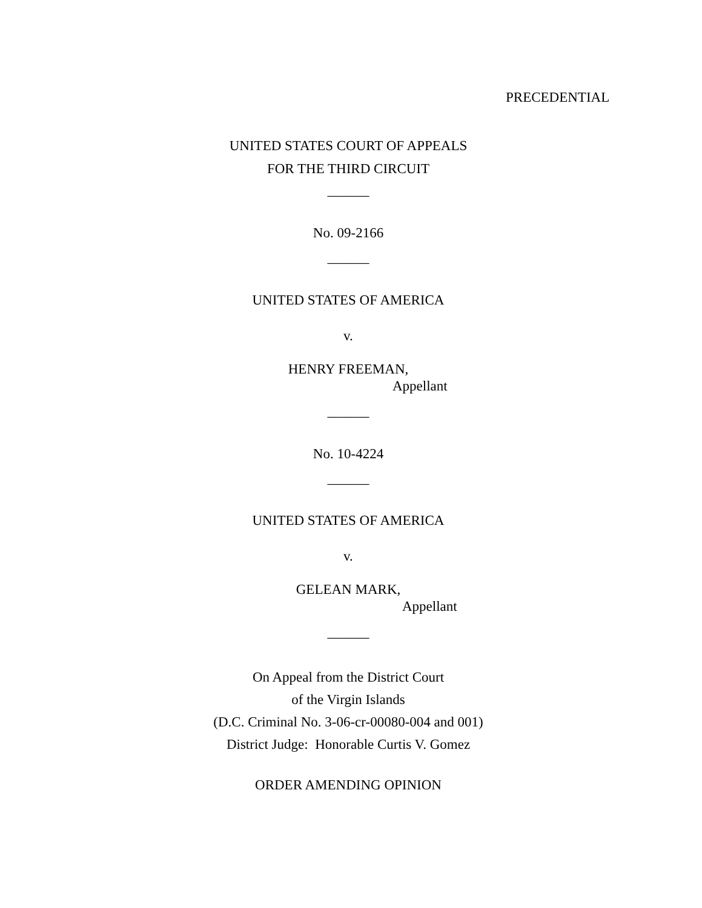PRECEDENTIAL
UNITED STATES COURT OF APPEALS
FOR THE THIRD CIRCUIT
______
No. 09-2166
______
UNITED STATES OF AMERICA
v.
HENRY FREEMAN,
Appellant
______
No. 10-4224
______
UNITED STATES OF AMERICA
v.
GELEAN MARK,
Appellant
______
On Appeal from the District Court
of the Virgin Islands
(D.C. Criminal No. 3-06-cr-00080-004 and 001)
District Judge: Honorable Curtis V. Gomez
ORDER AMENDING OPINION